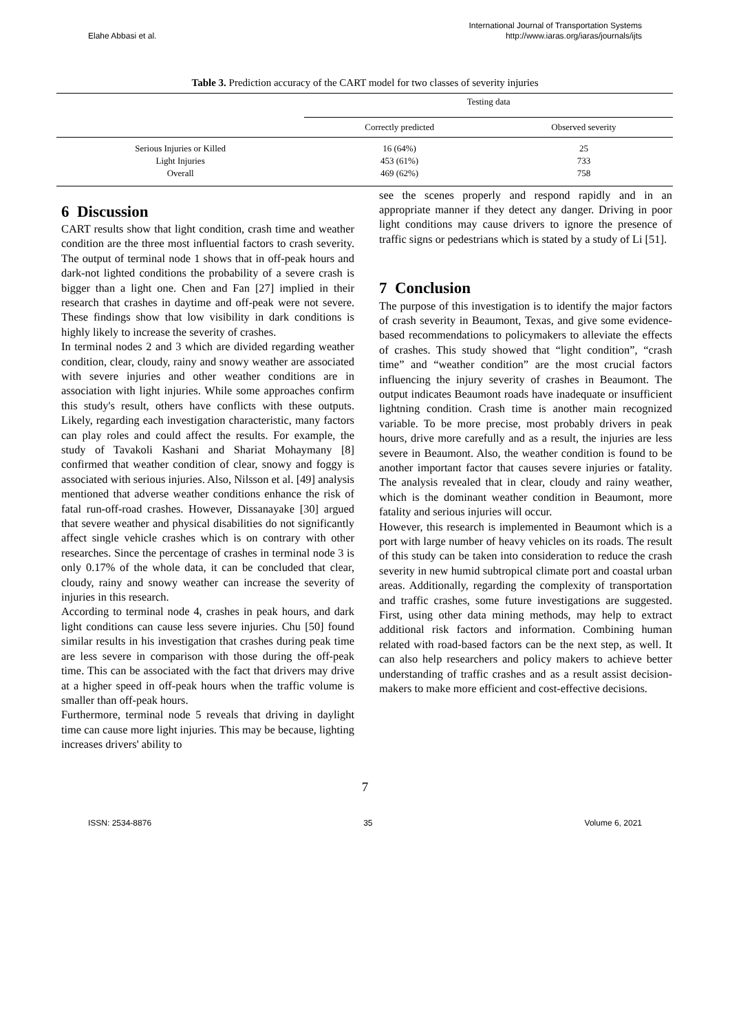Elahe Abbasi et al.
International Journal of Transportation Systems
http://www.iaras.org/iaras/journals/ijts
Table 3. Prediction accuracy of the CART model for two classes of severity injuries
| | Testing data | |
| --- | --- | --- |
| | Correctly predicted | Observed severity |
| Serious Injuries or Killed | 16 (64%) | 25 |
| Light Injuries | 453 (61%) | 733 |
| Overall | 469 (62%) | 758 |
6 Discussion
CART results show that light condition, crash time and weather condition are the three most influential factors to crash severity. The output of terminal node 1 shows that in off-peak hours and dark-not lighted conditions the probability of a severe crash is bigger than a light one. Chen and Fan [27] implied in their research that crashes in daytime and off-peak were not severe. These findings show that low visibility in dark conditions is highly likely to increase the severity of crashes.
In terminal nodes 2 and 3 which are divided regarding weather condition, clear, cloudy, rainy and snowy weather are associated with severe injuries and other weather conditions are in association with light injuries. While some approaches confirm this study's result, others have conflicts with these outputs. Likely, regarding each investigation characteristic, many factors can play roles and could affect the results. For example, the study of Tavakoli Kashani and Shariat Mohaymany [8] confirmed that weather condition of clear, snowy and foggy is associated with serious injuries. Also, Nilsson et al. [49] analysis mentioned that adverse weather conditions enhance the risk of fatal run-off-road crashes. However, Dissanayake [30] argued that severe weather and physical disabilities do not significantly affect single vehicle crashes which is on contrary with other researches. Since the percentage of crashes in terminal node 3 is only 0.17% of the whole data, it can be concluded that clear, cloudy, rainy and snowy weather can increase the severity of injuries in this research.
According to terminal node 4, crashes in peak hours, and dark light conditions can cause less severe injuries. Chu [50] found similar results in his investigation that crashes during peak time are less severe in comparison with those during the off-peak time. This can be associated with the fact that drivers may drive at a higher speed in off-peak hours when the traffic volume is smaller than off-peak hours.
Furthermore, terminal node 5 reveals that driving in daylight time can cause more light injuries. This may be because, lighting increases drivers' ability to
see the scenes properly and respond rapidly and in an appropriate manner if they detect any danger. Driving in poor light conditions may cause drivers to ignore the presence of traffic signs or pedestrians which is stated by a study of Li [51].
7 Conclusion
The purpose of this investigation is to identify the major factors of crash severity in Beaumont, Texas, and give some evidence-based recommendations to policymakers to alleviate the effects of crashes. This study showed that “light condition”, “crash time” and “weather condition” are the most crucial factors influencing the injury severity of crashes in Beaumont. The output indicates Beaumont roads have inadequate or insufficient lightning condition. Crash time is another main recognized variable. To be more precise, most probably drivers in peak hours, drive more carefully and as a result, the injuries are less severe in Beaumont. Also, the weather condition is found to be another important factor that causes severe injuries or fatality. The analysis revealed that in clear, cloudy and rainy weather, which is the dominant weather condition in Beaumont, more fatality and serious injuries will occur.
However, this research is implemented in Beaumont which is a port with large number of heavy vehicles on its roads. The result of this study can be taken into consideration to reduce the crash severity in new humid subtropical climate port and coastal urban areas. Additionally, regarding the complexity of transportation and traffic crashes, some future investigations are suggested. First, using other data mining methods, may help to extract additional risk factors and information. Combining human related with road-based factors can be the next step, as well. It can also help researchers and policy makers to achieve better understanding of traffic crashes and as a result assist decision-makers to make more efficient and cost-effective decisions.
7
ISSN: 2534-8876 35 Volume 6, 2021